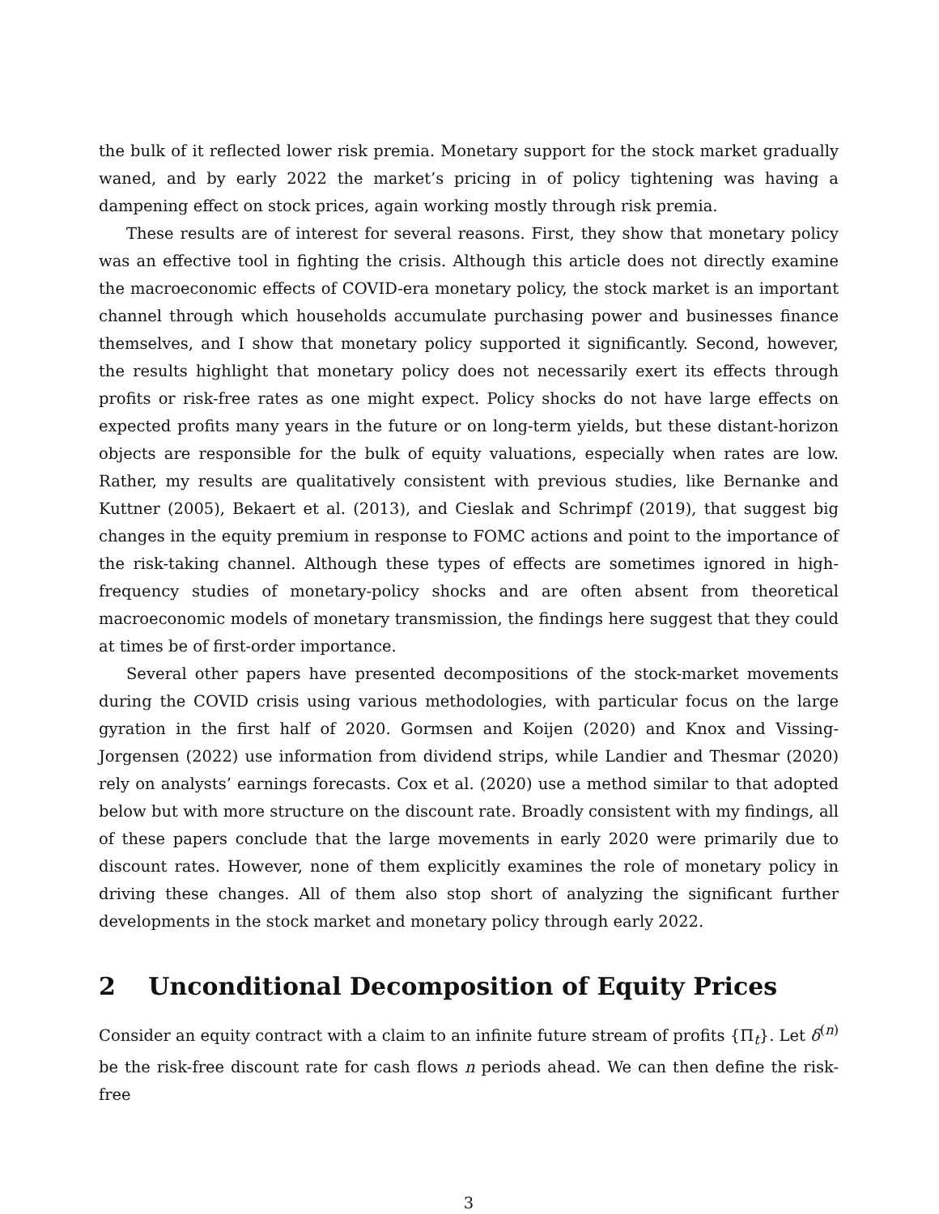the bulk of it reflected lower risk premia. Monetary support for the stock market gradually waned, and by early 2022 the market’s pricing in of policy tightening was having a dampening effect on stock prices, again working mostly through risk premia.
These results are of interest for several reasons. First, they show that monetary policy was an effective tool in fighting the crisis. Although this article does not directly examine the macroeconomic effects of COVID-era monetary policy, the stock market is an important channel through which households accumulate purchasing power and businesses finance themselves, and I show that monetary policy supported it significantly. Second, however, the results highlight that monetary policy does not necessarily exert its effects through profits or risk-free rates as one might expect. Policy shocks do not have large effects on expected profits many years in the future or on long-term yields, but these distant-horizon objects are responsible for the bulk of equity valuations, especially when rates are low. Rather, my results are qualitatively consistent with previous studies, like Bernanke and Kuttner (2005), Bekaert et al. (2013), and Cieslak and Schrimpf (2019), that suggest big changes in the equity premium in response to FOMC actions and point to the importance of the risk-taking channel. Although these types of effects are sometimes ignored in high-frequency studies of monetary-policy shocks and are often absent from theoretical macroeconomic models of monetary transmission, the findings here suggest that they could at times be of first-order importance.
Several other papers have presented decompositions of the stock-market movements during the COVID crisis using various methodologies, with particular focus on the large gyration in the first half of 2020. Gormsen and Koijen (2020) and Knox and Vissing-Jorgensen (2022) use information from dividend strips, while Landier and Thesmar (2020) rely on analysts’ earnings forecasts. Cox et al. (2020) use a method similar to that adopted below but with more structure on the discount rate. Broadly consistent with my findings, all of these papers conclude that the large movements in early 2020 were primarily due to discount rates. However, none of them explicitly examines the role of monetary policy in driving these changes. All of them also stop short of analyzing the significant further developments in the stock market and monetary policy through early 2022.
2 Unconditional Decomposition of Equity Prices
Consider an equity contract with a claim to an infinite future stream of profits {Π<sub>t</sub>}. Let δ<sup>(n)</sup> be the risk-free discount rate for cash flows n periods ahead. We can then define the risk-free
3